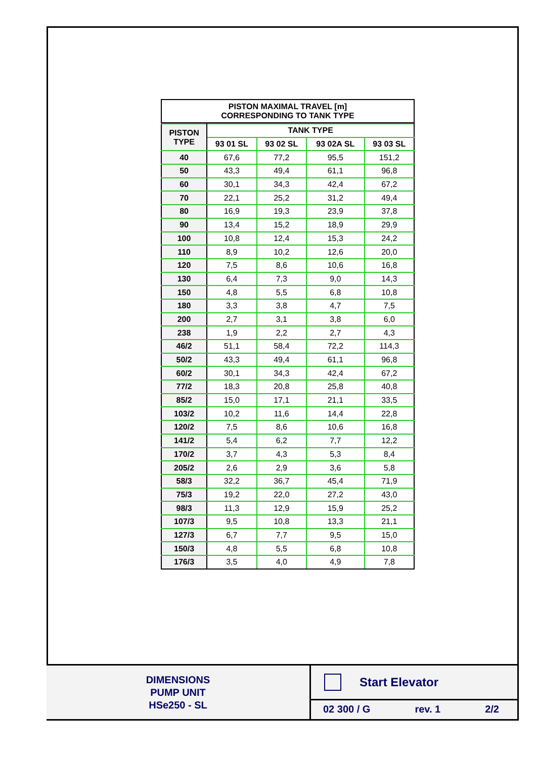PISTON MAXIMAL TRAVEL [m]
CORRESPONDING TO TANK TYPE
| PISTON TYPE | TANK TYPE | | | |
| --- | --- | --- | --- | --- |
| | 93 01 SL | 93 02 SL | 93 02A SL | 93 03 SL |
| 40 | 67,6 | 77,2 | 95,5 | 151,2 |
| 50 | 43,3 | 49,4 | 61,1 | 96,8 |
| 60 | 30,1 | 34,3 | 42,4 | 67,2 |
| 70 | 22,1 | 25,2 | 31,2 | 49,4 |
| 80 | 16,9 | 19,3 | 23,9 | 37,8 |
| 90 | 13,4 | 15,2 | 18,9 | 29,9 |
| 100 | 10,8 | 12,4 | 15,3 | 24,2 |
| 110 | 8,9 | 10,2 | 12,6 | 20,0 |
| 120 | 7,5 | 8,6 | 10,6 | 16,8 |
| 130 | 6,4 | 7,3 | 9,0 | 14,3 |
| 150 | 4,8 | 5,5 | 6,8 | 10,8 |
| 180 | 3,3 | 3,8 | 4,7 | 7,5 |
| 200 | 2,7 | 3,1 | 3,8 | 6,0 |
| 238 | 1,9 | 2,2 | 2,7 | 4,3 |
| 46/2 | 51,1 | 58,4 | 72,2 | 114,3 |
| 50/2 | 43,3 | 49,4 | 61,1 | 96,8 |
| 60/2 | 30,1 | 34,3 | 42,4 | 67,2 |
| 77/2 | 18,3 | 20,8 | 25,8 | 40,8 |
| 85/2 | 15,0 | 17,1 | 21,1 | 33,5 |
| 103/2 | 10,2 | 11,6 | 14,4 | 22,8 |
| 120/2 | 7,5 | 8,6 | 10,6 | 16,8 |
| 141/2 | 5,4 | 6,2 | 7,7 | 12,2 |
| 170/2 | 3,7 | 4,3 | 5,3 | 8,4 |
| 205/2 | 2,6 | 2,9 | 3,6 | 5,8 |
| 58/3 | 32,2 | 36,7 | 45,4 | 71,9 |
| 75/3 | 19,2 | 22,0 | 27,2 | 43,0 |
| 98/3 | 11,3 | 12,9 | 15,9 | 25,2 |
| 107/3 | 9,5 | 10,8 | 13,3 | 21,1 |
| 127/3 | 6,7 | 7,7 | 9,5 | 15,0 |
| 150/3 | 4,8 | 5,5 | 6,8 | 10,8 |
| 176/3 | 3,5 | 4,0 | 4,9 | 7,8 |
DIMENSIONS
PUMP UNIT
HSe250 - SL
Start Elevator
02 300 / G rev. 1 2/2